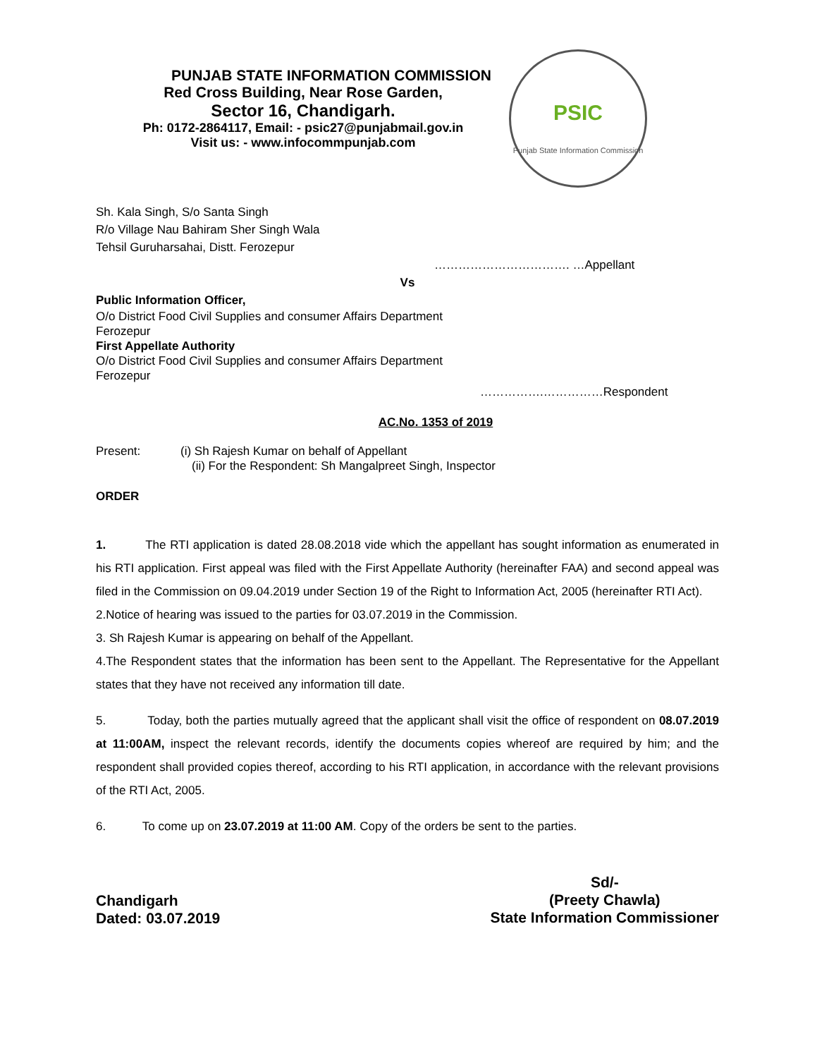PUNJAB STATE INFORMATION COMMISSION
Red Cross Building, Near Rose Garden,
Sector 16, Chandigarh.
Ph: 0172-2864117, Email: - psic27@punjabmail.gov.in
Visit us: - www.infocommpunjab.com
PSIC
Punjab State Information Commission
Sh. Kala Singh, S/o Santa Singh
R/o Village Nau Bahiram Sher Singh Wala
Tehsil Guruharsahai, Distt. Ferozepur
……………………………. …Appellant
Vs
Public Information Officer,
O/o District Food Civil Supplies and consumer Affairs Department
Ferozepur
First Appellate Authority
O/o District Food Civil Supplies and consumer Affairs Department
Ferozepur
…………….……………Respondent
AC.No. 1353 of 2019
Present: (i) Sh Rajesh Kumar on behalf of Appellant
(ii) For the Respondent: Sh Mangalpreet Singh, Inspector
ORDER
1. The RTI application is dated 28.08.2018 vide which the appellant has sought information as enumerated in his RTI application. First appeal was filed with the First Appellate Authority (hereinafter FAA) and second appeal was filed in the Commission on 09.04.2019 under Section 19 of the Right to Information Act, 2005 (hereinafter RTI Act).
2.Notice of hearing was issued to the parties for 03.07.2019 in the Commission.
3. Sh Rajesh Kumar is appearing on behalf of the Appellant.
4.The Respondent states that the information has been sent to the Appellant. The Representative for the Appellant states that they have not received any information till date.
5. Today, both the parties mutually agreed that the applicant shall visit the office of respondent on 08.07.2019 at 11:00AM, inspect the relevant records, identify the documents copies whereof are required by him; and the respondent shall provided copies thereof, according to his RTI application, in accordance with the relevant provisions of the RTI Act, 2005.
6. To come up on 23.07.2019 at 11:00 AM. Copy of the orders be sent to the parties.
Chandigarh
Dated: 03.07.2019
Sd/-
(Preety Chawla)
State Information Commissioner